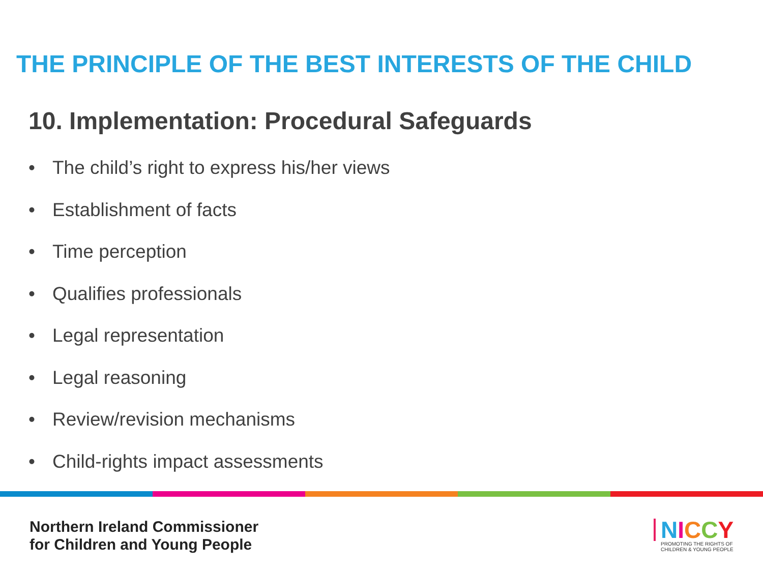THE PRINCIPLE OF THE BEST INTERESTS OF THE CHILD
10. Implementation: Procedural Safeguards
• The child’s right to express his/her views
• Establishment of facts
• Time perception
• Qualifies professionals
• Legal representation
• Legal reasoning
• Review/revision mechanisms
• Child-rights impact assessments
Northern Ireland Commissioner
for Children and Young People
NICCY
PROMOTING THE RIGHTS OF
CHILDREN & YOUNG PEOPLE